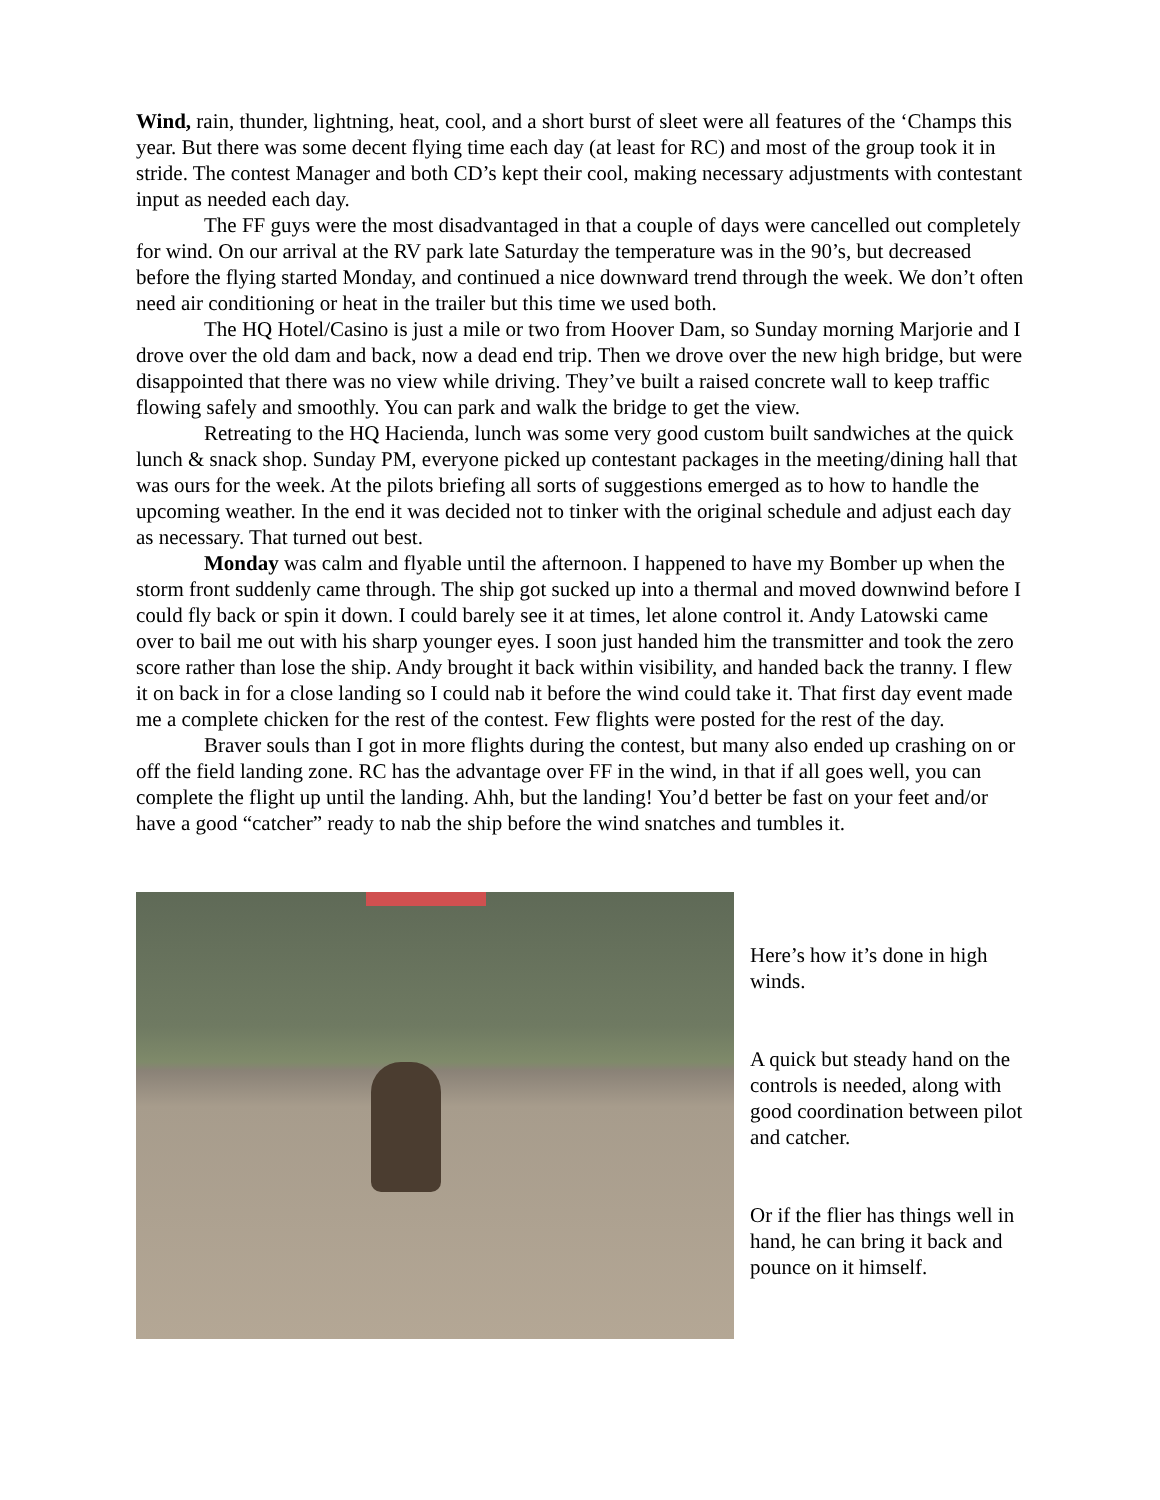Wind, rain, thunder, lightning, heat, cool, and a short burst of sleet were all features of the ‘Champs this year. But there was some decent flying time each day (at least for RC) and most of the group took it in stride. The contest Manager and both CD’s kept their cool, making necessary adjustments with contestant input as needed each day.
The FF guys were the most disadvantaged in that a couple of days were cancelled out completely for wind. On our arrival at the RV park late Saturday the temperature was in the 90’s, but decreased before the flying started Monday, and continued a nice downward trend through the week. We don’t often need air conditioning or heat in the trailer but this time we used both.
The HQ Hotel/Casino is just a mile or two from Hoover Dam, so Sunday morning Marjorie and I drove over the old dam and back, now a dead end trip. Then we drove over the new high bridge, but were disappointed that there was no view while driving. They’ve built a raised concrete wall to keep traffic flowing safely and smoothly. You can park and walk the bridge to get the view.
Retreating to the HQ Hacienda, lunch was some very good custom built sandwiches at the quick lunch & snack shop. Sunday PM, everyone picked up contestant packages in the meeting/dining hall that was ours for the week. At the pilots briefing all sorts of suggestions emerged as to how to handle the upcoming weather. In the end it was decided not to tinker with the original schedule and adjust each day as necessary. That turned out best.
Monday was calm and flyable until the afternoon. I happened to have my Bomber up when the storm front suddenly came through. The ship got sucked up into a thermal and moved downwind before I could fly back or spin it down. I could barely see it at times, let alone control it. Andy Latowski came over to bail me out with his sharp younger eyes. I soon just handed him the transmitter and took the zero score rather than lose the ship. Andy brought it back within visibility, and handed back the tranny. I flew it on back in for a close landing so I could nab it before the wind could take it. That first day event made me a complete chicken for the rest of the contest. Few flights were posted for the rest of the day.
Braver souls than I got in more flights during the contest, but many also ended up crashing on or off the field landing zone. RC has the advantage over FF in the wind, in that if all goes well, you can complete the flight up until the landing. Ahh, but the landing! You’d better be fast on your feet and/or have a good “catcher” ready to nab the ship before the wind snatches and tumbles it.
Here’s how it’s done in high winds.
A quick but steady hand on the controls is needed, along with good coordination between pilot and catcher.
Or if the flier has things well in hand, he can bring it back and pounce on it himself.